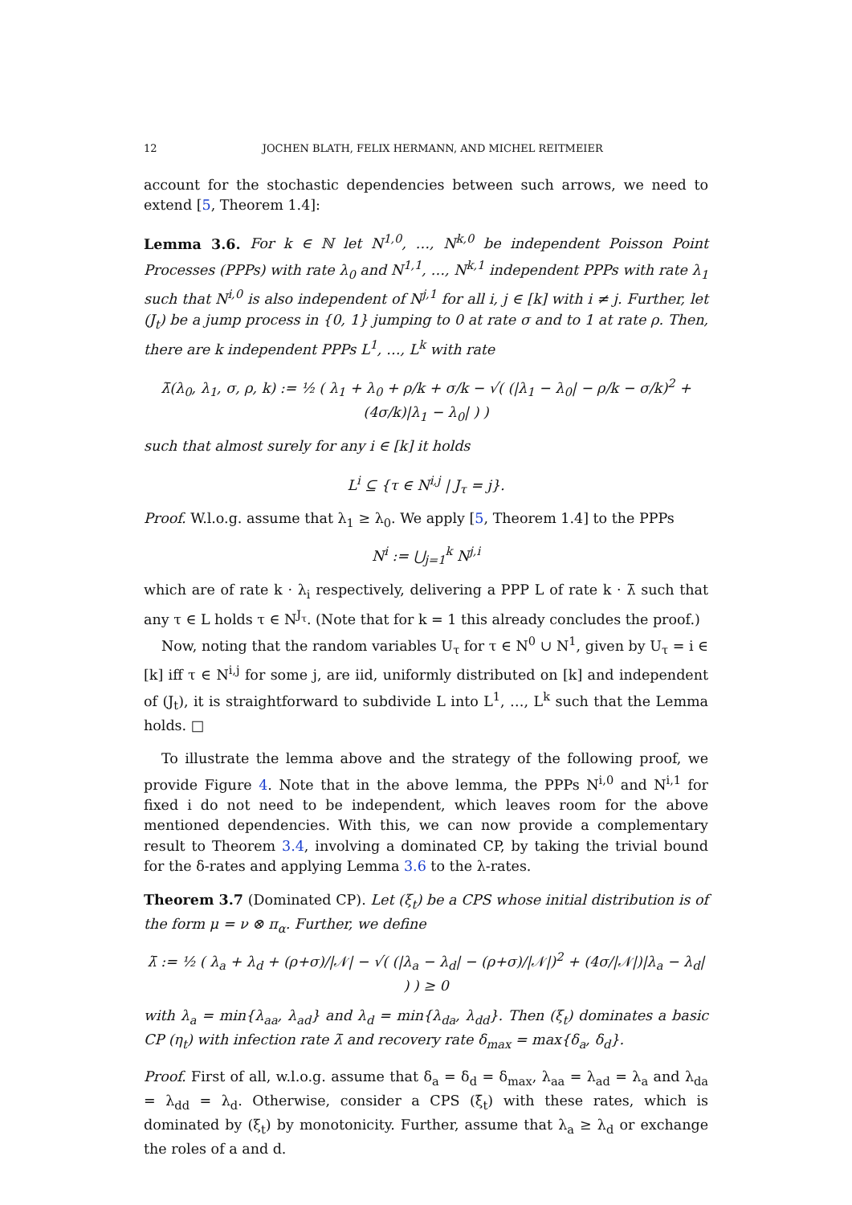12 JOCHEN BLATH, FELIX HERMANN, AND MICHEL REITMEIER
account for the stochastic dependencies between such arrows, we need to extend [5, Theorem 1.4]:
Lemma 3.6. For k ∈ ℕ let N<sup>1,0</sup>, …, N<sup>k,0</sup> be independent Poisson Point Processes (PPPs) with rate λ<sub>0</sub> and N<sup>1,1</sup>, …, N<sup>k,1</sup> independent PPPs with rate λ<sub>1</sub> such that N<sup>i,0</sup> is also independent of N<sup>j,1</sup> for all i, j ∈ [k] with i ≠ j. Further, let (J<sub>t</sub>) be a jump process in {0, 1} jumping to 0 at rate σ and to 1 at rate ρ. Then, there are k independent PPPs L<sup>1</sup>, …, L<sup>k</sup> with rate
λ̄(λ<sub>0</sub>, λ<sub>1</sub>, σ, ρ, k) := ½ ( λ<sub>1</sub> + λ<sub>0</sub> + ρ/k + σ/k − √( (|λ<sub>1</sub> − λ<sub>0</sub>| − ρ/k − σ/k)<sup>2</sup> + (4σ/k)|λ<sub>1</sub> − λ<sub>0</sub>| ) )
such that almost surely for any i ∈ [k] it holds
L<sup>i</sup> ⊆ {τ ∈ N<sup>i,j</sup> | J<sub>τ</sub> = j}.
Proof. W.l.o.g. assume that λ<sub>1</sub> ≥ λ<sub>0</sub>. We apply [5, Theorem 1.4] to the PPPs
N<sup>i</sup> := ⋃<sub>j=1</sub><sup>k</sup> N<sup>j,i</sup>
which are of rate k · λ<sub>i</sub> respectively, delivering a PPP L of rate k · λ̄ such that any τ ∈ L holds τ ∈ N<sup>J<sub>τ</sub></sup>. (Note that for k = 1 this already concludes the proof.)
Now, noting that the random variables U<sub>τ</sub> for τ ∈ N<sup>0</sup> ∪ N<sup>1</sup>, given by U<sub>τ</sub> = i ∈ [k] iff τ ∈ N<sup>i,j</sup> for some j, are iid, uniformly distributed on [k] and independent of (J<sub>t</sub>), it is straightforward to subdivide L into L<sup>1</sup>, …, L<sup>k</sup> such that the Lemma holds. □
To illustrate the lemma above and the strategy of the following proof, we provide Figure 4. Note that in the above lemma, the PPPs N<sup>i,0</sup> and N<sup>i,1</sup> for fixed i do not need to be independent, which leaves room for the above mentioned dependencies. With this, we can now provide a complementary result to Theorem 3.4, involving a dominated CP, by taking the trivial bound for the δ-rates and applying Lemma 3.6 to the λ-rates.
Theorem 3.7 (Dominated CP). Let (ξ<sub>t</sub>) be a CPS whose initial distribution is of the form μ = ν ⊗ π<sub>α</sub>. Further, we define
λ̄ := ½ ( λ<sub>a</sub> + λ<sub>d</sub> + (ρ+σ)/|𝒩| − √( (|λ<sub>a</sub> − λ<sub>d</sub>| − (ρ+σ)/|𝒩|)<sup>2</sup> + (4σ/|𝒩|)|λ<sub>a</sub> − λ<sub>d</sub>| ) ) ≥ 0
with λ<sub>a</sub> = min{λ<sub>aa</sub>, λ<sub>ad</sub>} and λ<sub>d</sub> = min{λ<sub>da</sub>, λ<sub>dd</sub>}. Then (ξ<sub>t</sub>) dominates a basic CP (η<sub>t</sub>) with infection rate λ̄ and recovery rate δ<sub>max</sub> = max{δ<sub>a</sub>, δ<sub>d</sub>}.
Proof. First of all, w.l.o.g. assume that δ<sub>a</sub> = δ<sub>d</sub> = δ<sub>max</sub>, λ<sub>aa</sub> = λ<sub>ad</sub> = λ<sub>a</sub> and λ<sub>da</sub> = λ<sub>dd</sub> = λ<sub>d</sub>. Otherwise, consider a CPS (ξ̄<sub>t</sub>) with these rates, which is dominated by (ξ<sub>t</sub>) by monotonicity. Further, assume that λ<sub>a</sub> ≥ λ<sub>d</sub> or exchange the roles of a and d.